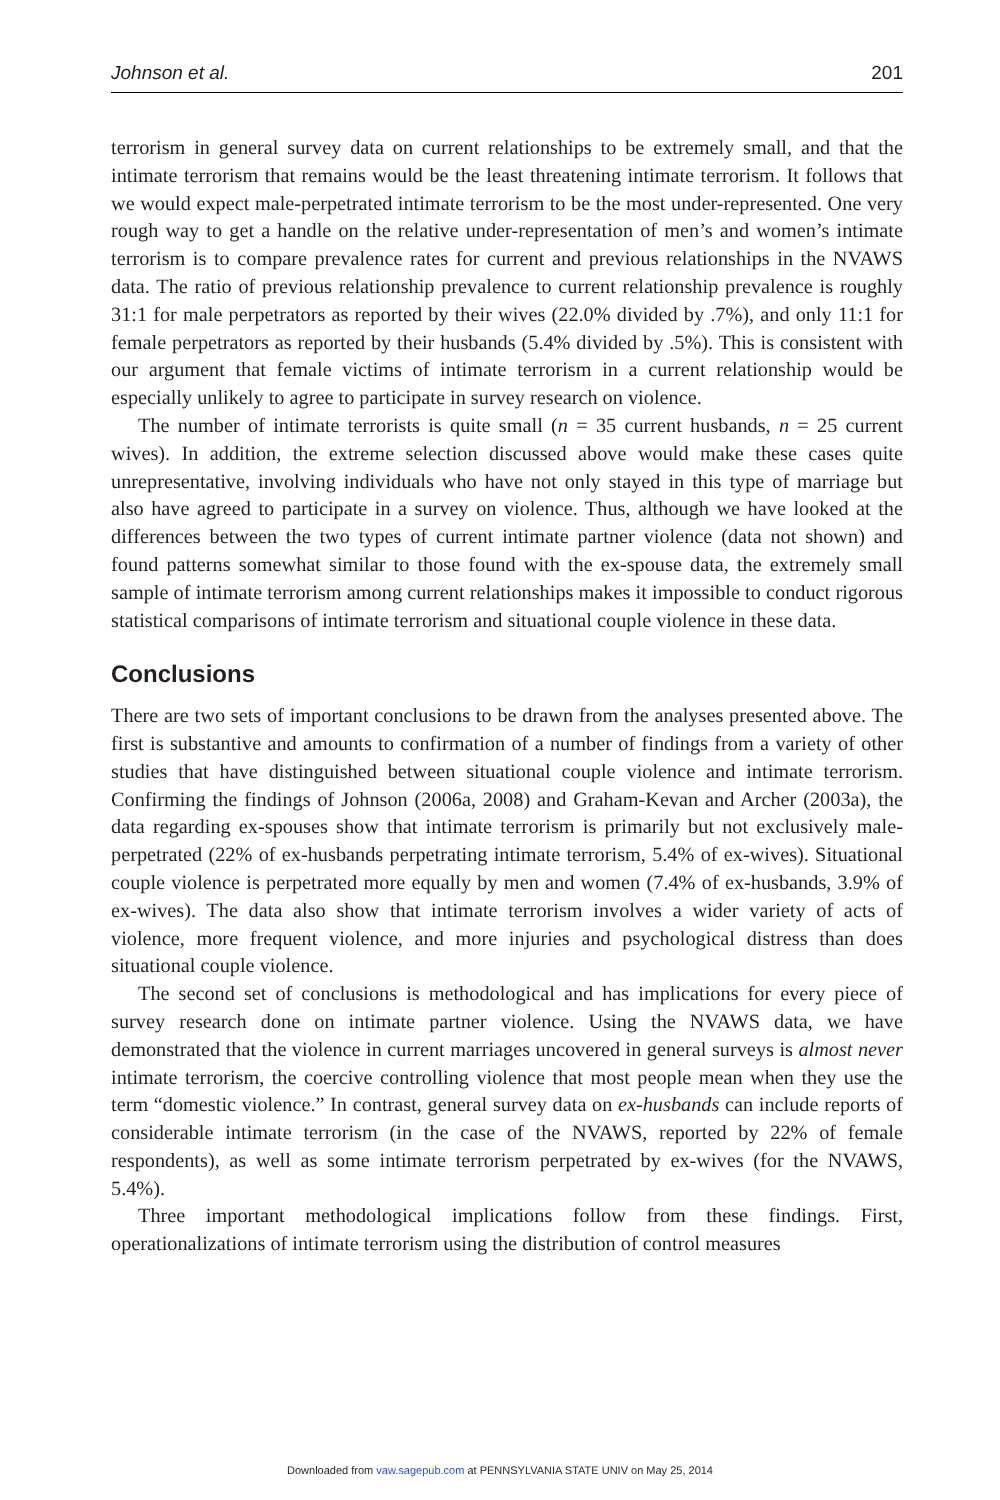Johnson et al. 201
terrorism in general survey data on current relationships to be extremely small, and that the intimate terrorism that remains would be the least threatening intimate terrorism. It follows that we would expect male-perpetrated intimate terrorism to be the most under-represented. One very rough way to get a handle on the relative under-representation of men’s and women’s intimate terrorism is to compare prevalence rates for current and previous relationships in the NVAWS data. The ratio of previous relationship prevalence to current relationship prevalence is roughly 31:1 for male perpetrators as reported by their wives (22.0% divided by .7%), and only 11:1 for female perpetrators as reported by their husbands (5.4% divided by .5%). This is consistent with our argument that female victims of intimate terrorism in a current relationship would be especially unlikely to agree to participate in survey research on violence.
The number of intimate terrorists is quite small (n = 35 current husbands, n = 25 current wives). In addition, the extreme selection discussed above would make these cases quite unrepresentative, involving individuals who have not only stayed in this type of marriage but also have agreed to participate in a survey on violence. Thus, although we have looked at the differences between the two types of current intimate partner violence (data not shown) and found patterns somewhat similar to those found with the ex-spouse data, the extremely small sample of intimate terrorism among current relationships makes it impossible to conduct rigorous statistical comparisons of intimate terrorism and situational couple violence in these data.
Conclusions
There are two sets of important conclusions to be drawn from the analyses presented above. The first is substantive and amounts to confirmation of a number of findings from a variety of other studies that have distinguished between situational couple violence and intimate terrorism. Confirming the findings of Johnson (2006a, 2008) and Graham-Kevan and Archer (2003a), the data regarding ex-spouses show that intimate terrorism is primarily but not exclusively male-perpetrated (22% of ex-husbands perpetrating intimate terrorism, 5.4% of ex-wives). Situational couple violence is perpetrated more equally by men and women (7.4% of ex-husbands, 3.9% of ex-wives). The data also show that intimate terrorism involves a wider variety of acts of violence, more frequent violence, and more injuries and psychological distress than does situational couple violence.
The second set of conclusions is methodological and has implications for every piece of survey research done on intimate partner violence. Using the NVAWS data, we have demonstrated that the violence in current marriages uncovered in general surveys is almost never intimate terrorism, the coercive controlling violence that most people mean when they use the term “domestic violence.” In contrast, general survey data on ex-husbands can include reports of considerable intimate terrorism (in the case of the NVAWS, reported by 22% of female respondents), as well as some intimate terrorism perpetrated by ex-wives (for the NVAWS, 5.4%).
Three important methodological implications follow from these findings. First, operationalizations of intimate terrorism using the distribution of control measures
Downloaded from vaw.sagepub.com at PENNSYLVANIA STATE UNIV on May 25, 2014